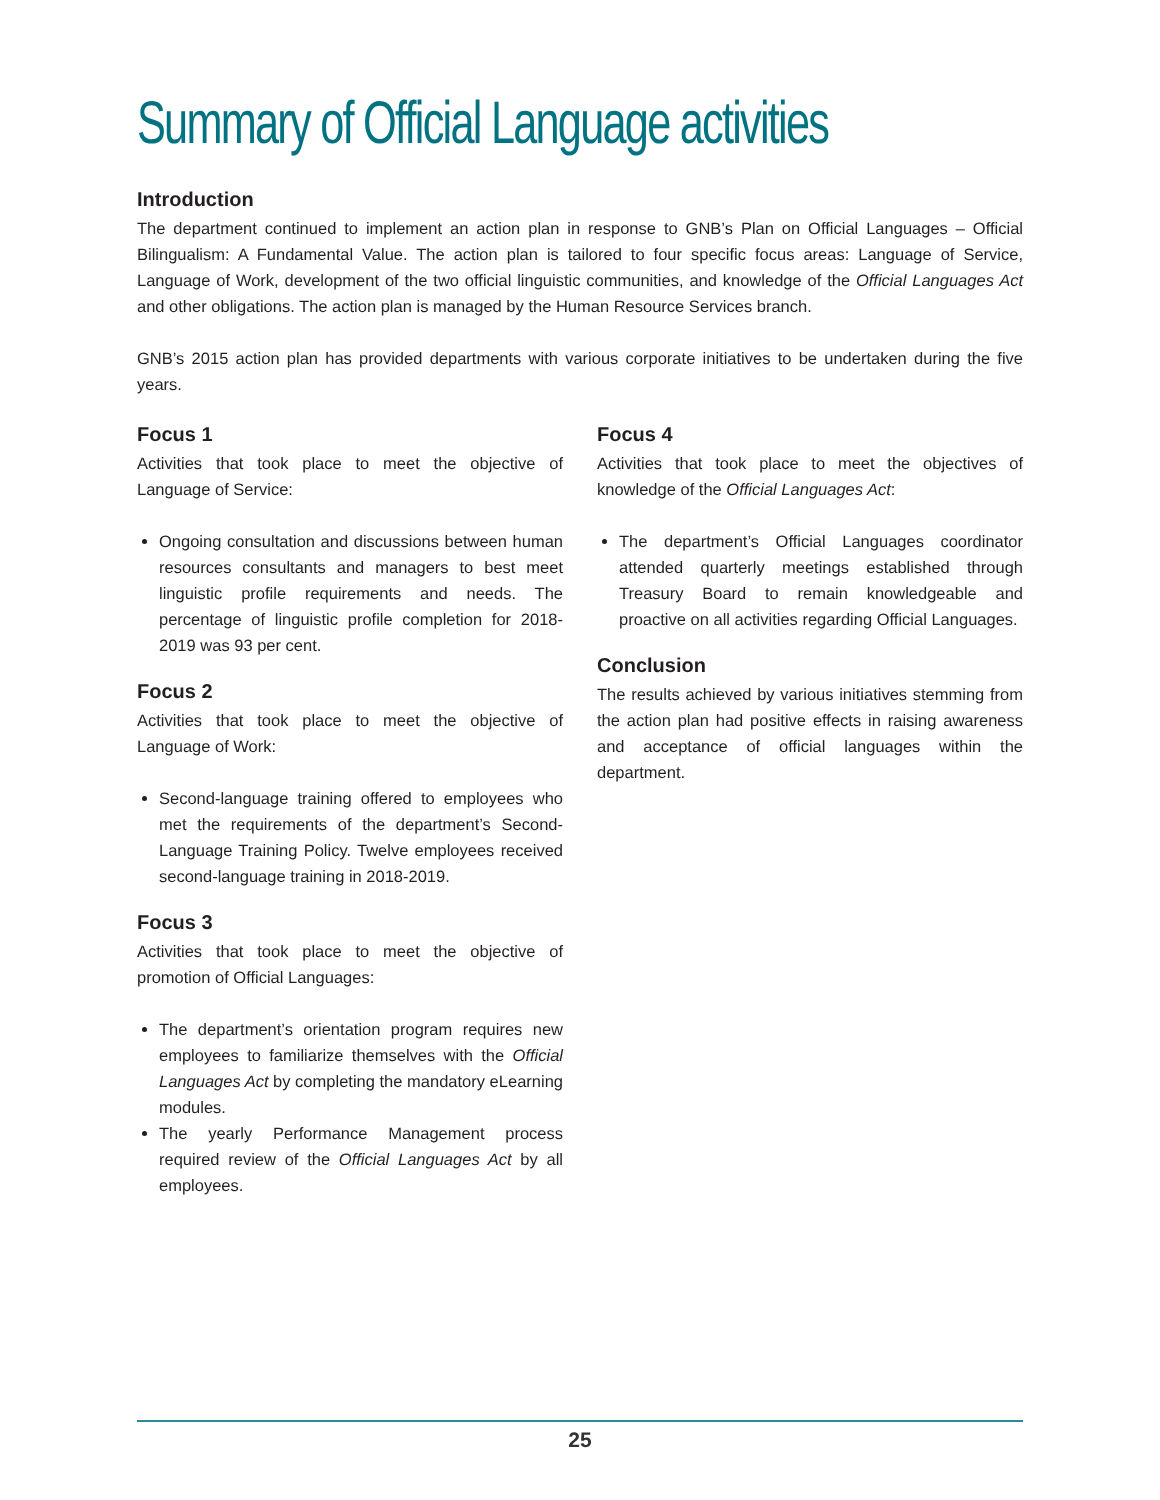Summary of Official Language activities
Introduction
The department continued to implement an action plan in response to GNB’s Plan on Official Languages – Official Bilingualism: A Fundamental Value. The action plan is tailored to four specific focus areas: Language of Service, Language of Work, development of the two official linguistic communities, and knowledge of the Official Languages Act and other obligations. The action plan is managed by the Human Resource Services branch.
GNB’s 2015 action plan has provided departments with various corporate initiatives to be undertaken during the five years.
Focus 1
Activities that took place to meet the objective of Language of Service:
Ongoing consultation and discussions between human resources consultants and managers to best meet linguistic profile requirements and needs. The percentage of linguistic profile completion for 2018-2019 was 93 per cent.
Focus 2
Activities that took place to meet the objective of Language of Work:
Second-language training offered to employees who met the requirements of the department’s Second-Language Training Policy. Twelve employees received second-language training in 2018-2019.
Focus 3
Activities that took place to meet the objective of promotion of Official Languages:
The department’s orientation program requires new employees to familiarize themselves with the Official Languages Act by completing the mandatory eLearning modules.
The yearly Performance Management process required review of the Official Languages Act by all employees.
Focus 4
Activities that took place to meet the objectives of knowledge of the Official Languages Act:
The department’s Official Languages coordinator attended quarterly meetings established through Treasury Board to remain knowledgeable and proactive on all activities regarding Official Languages.
Conclusion
The results achieved by various initiatives stemming from the action plan had positive effects in raising awareness and acceptance of official languages within the department.
25